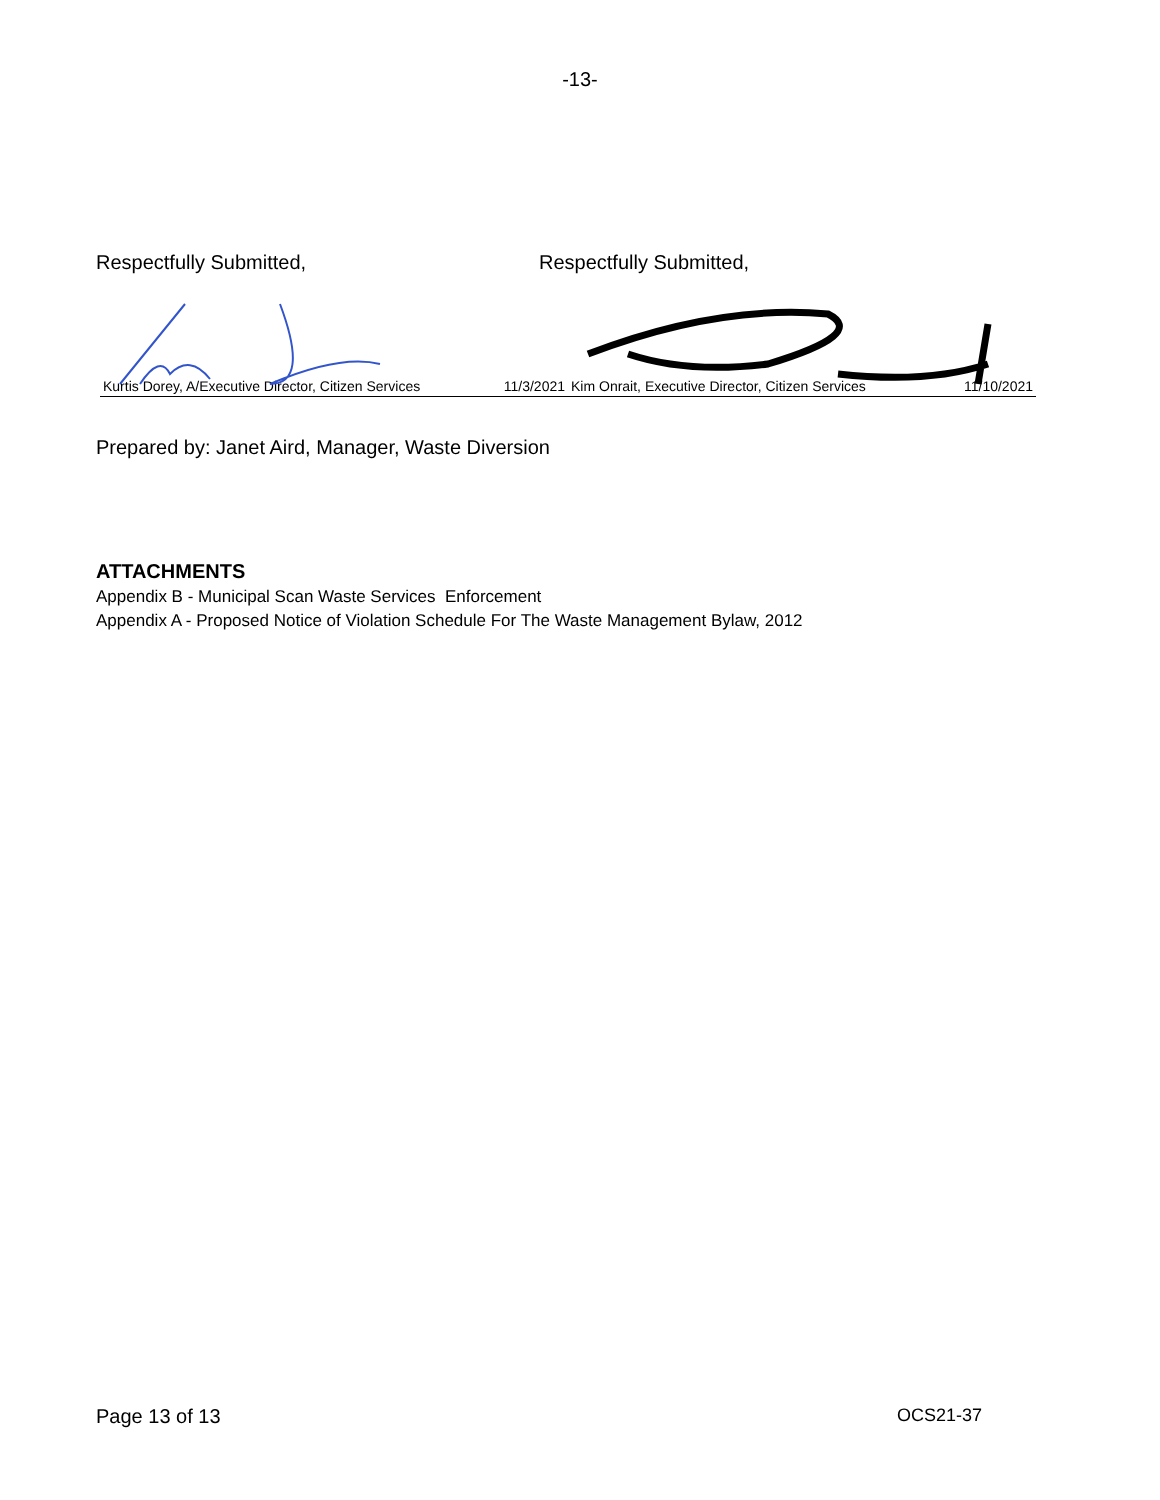-13-
Respectfully Submitted, Respectfully Submitted,
Kurtis Dorey, A/Executive Director, Citizen Services 11/3/2021
Kim Onrait, Executive Director, Citizen Services 11/10/2021
Prepared by: Janet Aird, Manager, Waste Diversion
ATTACHMENTS
Appendix B - Municipal Scan Waste Services Enforcement
Appendix A - Proposed Notice of Violation Schedule For The Waste Management Bylaw, 2012
Page 13 of 13 OCS21-37